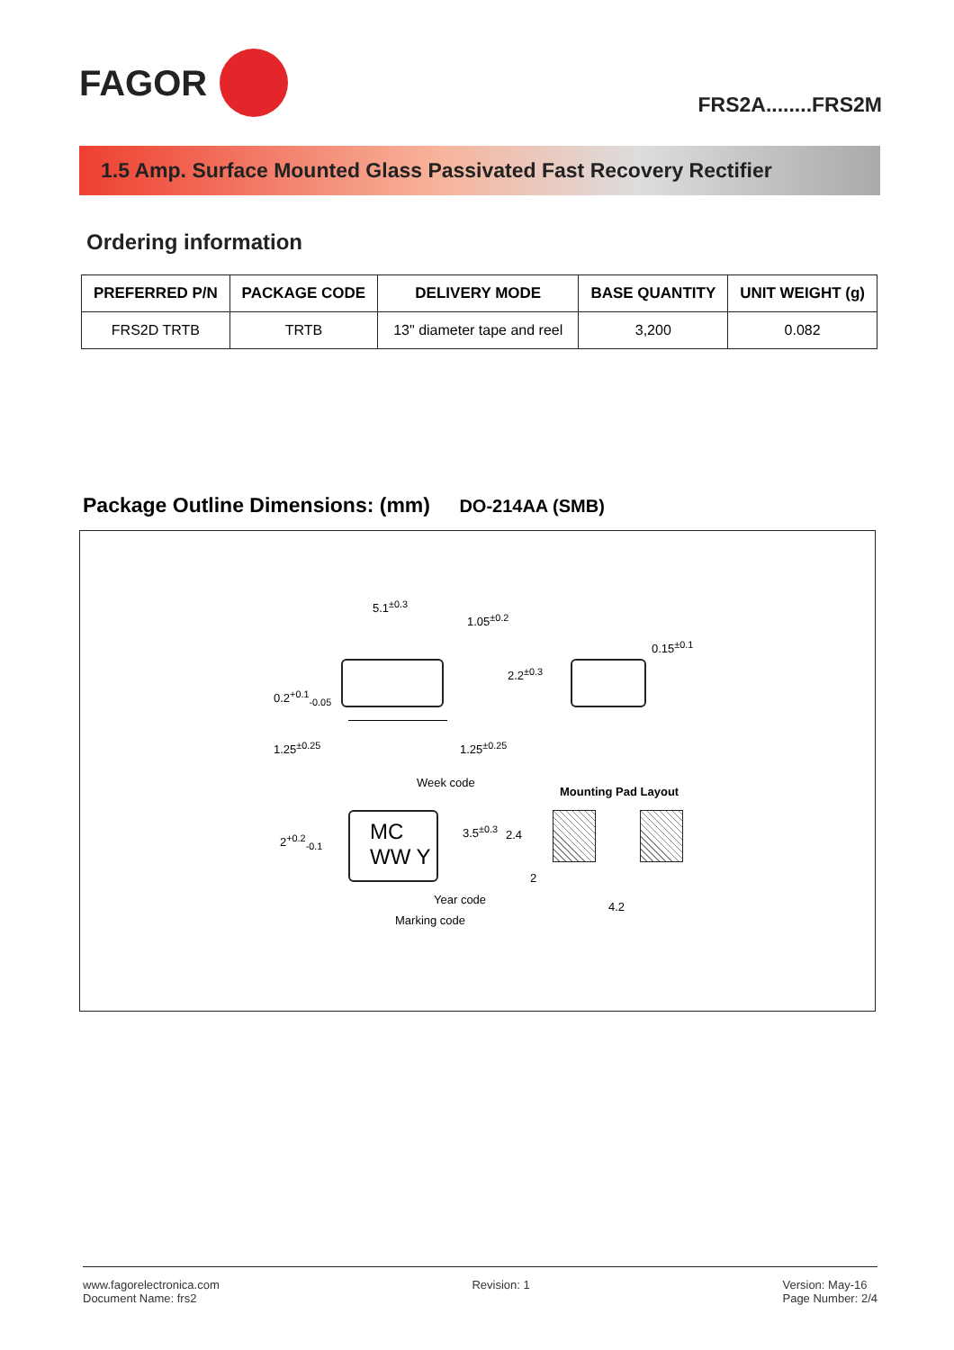FAGOR
FRS2A........FRS2M
1.5 Amp. Surface Mounted Glass Passivated Fast Recovery Rectifier
Ordering information
| PREFERRED P/N | PACKAGE CODE | DELIVERY MODE | BASE QUANTITY | UNIT WEIGHT (g) |
| --- | --- | --- | --- | --- |
| FRS2D TRTB | TRTB | 13" diameter tape and reel | 3,200 | 0.082 |
Package Outline Dimensions: (mm) DO-214AA (SMB)
5.1<sup>±0.3</sup>
1.05<sup>±0.2</sup>
2.2<sup>±0.3</sup>
0.15<sup>±0.1</sup>
0.2<sup>+0.1</sup><sub>-0.05</sub>
1.25<sup>±0.25</sup> 1.25<sup>±0.25</sup>
Week code
Mounting Pad Layout
2<sup>+0.2</sup><sub>-0.1</sub>
MC WW Y
3.5<sup>±0.3</sup> 2.4
2
4.2
Year code
Marking code
www.fagorelectronica.com
Document Name: frs2
Revision: 1 Version: May-16
Page Number: 2/4